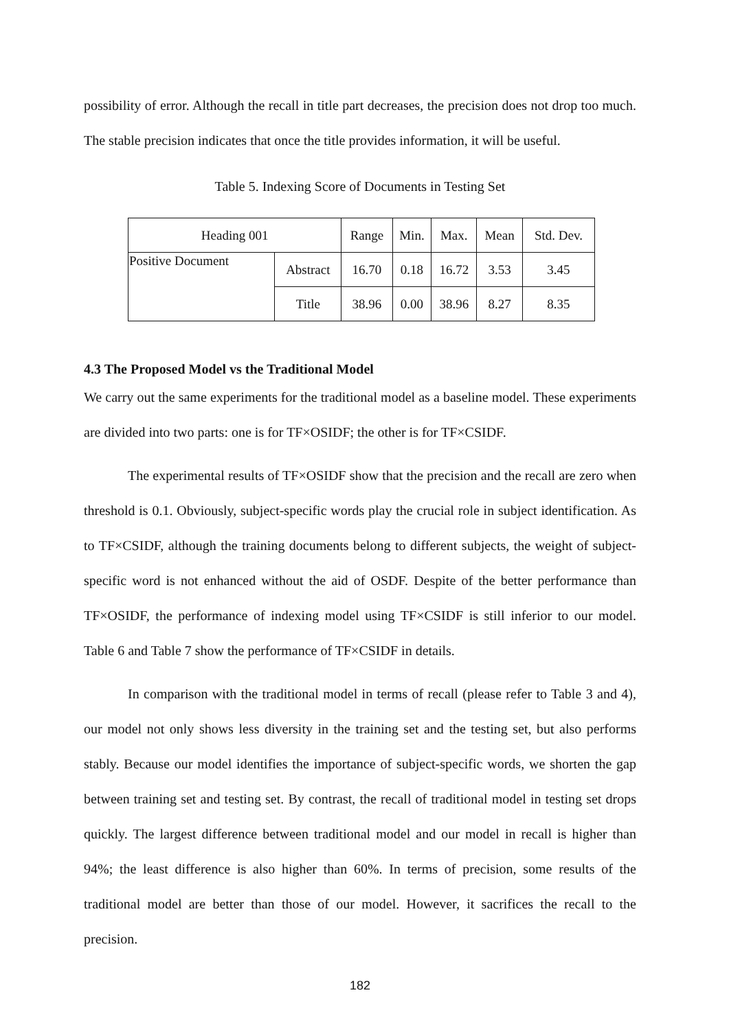possibility of error. Although the recall in title part decreases, the precision does not drop too much. The stable precision indicates that once the title provides information, it will be useful.
Table 5. Indexing Score of Documents in Testing Set
| Heading 001 | | Range | Min. | Max. | Mean | Std. Dev. |
| Positive Document | Abstract | 16.70 | 0.18 | 16.72 | 3.53 | 3.45 |
| | Title | 38.96 | 0.00 | 38.96 | 8.27 | 8.35 |
4.3 The Proposed Model vs the Traditional Model
We carry out the same experiments for the traditional model as a baseline model. These experiments are divided into two parts: one is for TF×OSIDF; the other is for TF×CSIDF.
The experimental results of TF×OSIDF show that the precision and the recall are zero when threshold is 0.1. Obviously, subject-specific words play the crucial role in subject identification. As to TF×CSIDF, although the training documents belong to different subjects, the weight of subject-specific word is not enhanced without the aid of OSDF. Despite of the better performance than TF×OSIDF, the performance of indexing model using TF×CSIDF is still inferior to our model. Table 6 and Table 7 show the performance of TF×CSIDF in details.
In comparison with the traditional model in terms of recall (please refer to Table 3 and 4), our model not only shows less diversity in the training set and the testing set, but also performs stably. Because our model identifies the importance of subject-specific words, we shorten the gap between training set and testing set. By contrast, the recall of traditional model in testing set drops quickly. The largest difference between traditional model and our model in recall is higher than 94%; the least difference is also higher than 60%. In terms of precision, some results of the traditional model are better than those of our model. However, it sacrifices the recall to the precision.
182